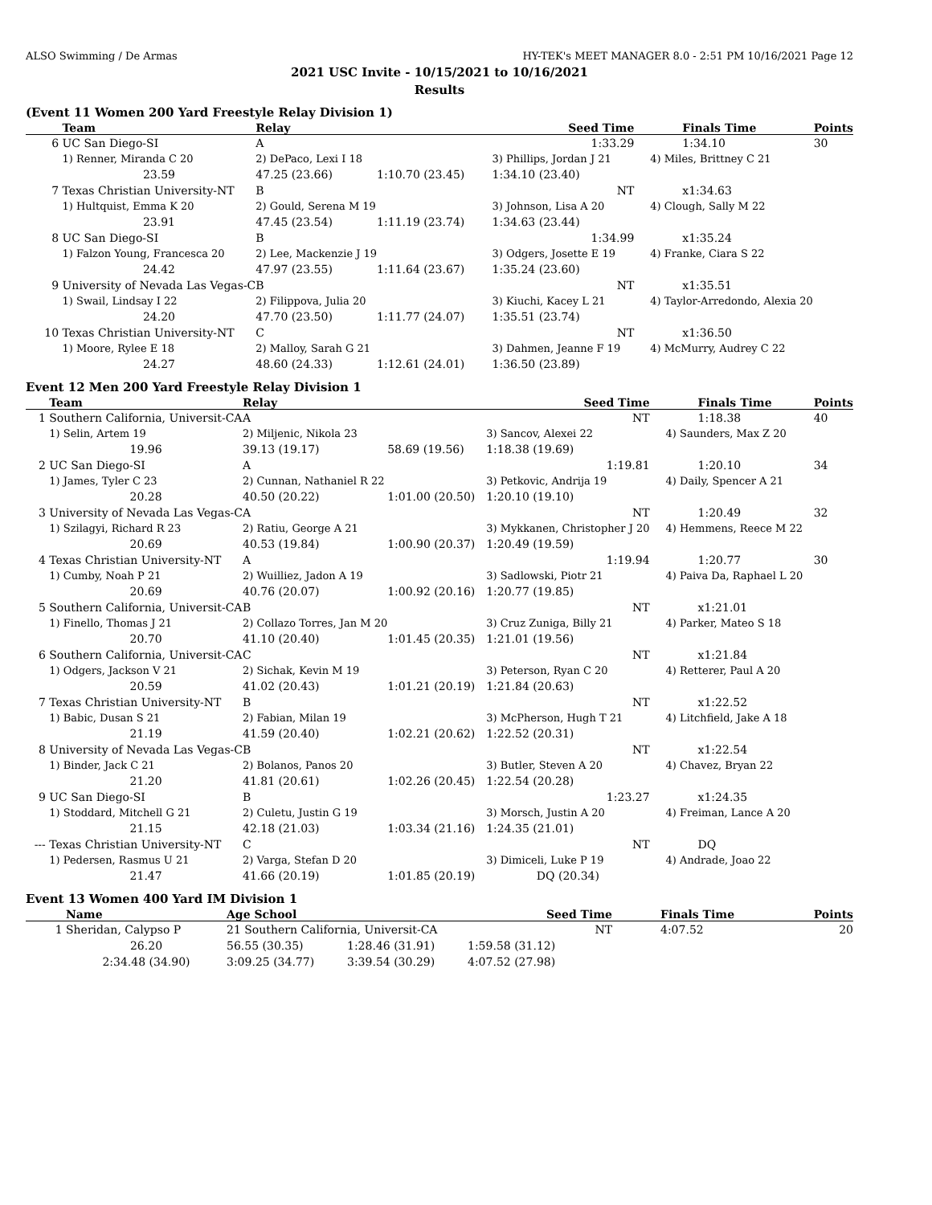ALSO Swimming / De Armas HY-TEK's MEET MANAGER 8.0 - 2:51 PM 10/16/2021 Page 12
2021 USC Invite - 10/15/2021 to 10/16/2021
Results
(Event 11 Women 200 Yard Freestyle Relay Division 1)
| | Team | Relay | | Seed Time | Finals Time | Points |
| --- | --- | --- | --- | --- | --- | --- |
| 6 | UC San Diego-SI | A | | 1:33.29 | 1:34.10 | 30 |
| | 1) Renner, Miranda C 20 | 2) DePaco, Lexi I 18 | | 3) Phillips, Jordan J 21 | 4) Miles, Brittney C 21 | |
| | 23.59 | 47.25 (23.66) | 1:10.70 (23.45) | 1:34.10 (23.40) | | |
| 7 | Texas Christian University-NT | B | | NT | x1:34.63 | |
| | 1) Hultquist, Emma K 20 | 2) Gould, Serena M 19 | | 3) Johnson, Lisa A 20 | 4) Clough, Sally M 22 | |
| | 23.91 | 47.45 (23.54) | 1:11.19 (23.74) | 1:34.63 (23.44) | | |
| 8 | UC San Diego-SI | B | | 1:34.99 | x1:35.24 | |
| | 1) Falzon Young, Francesca 20 | 2) Lee, Mackenzie J 19 | | 3) Odgers, Josette E 19 | 4) Franke, Ciara S 22 | |
| | 24.42 | 47.97 (23.55) | 1:11.64 (23.67) | 1:35.24 (23.60) | | |
| 9 | University of Nevada Las Vegas-C | B | | NT | x1:35.51 | |
| | 1) Swail, Lindsay I 22 | 2) Filippova, Julia 20 | | 3) Kiuchi, Kacey L 21 | 4) Taylor-Arredondo, Alexia 20 | |
| | 24.20 | 47.70 (23.50) | 1:11.77 (24.07) | 1:35.51 (23.74) | | |
| 10 | Texas Christian University-NT | C | | NT | x1:36.50 | |
| | 1) Moore, Rylee E 18 | 2) Malloy, Sarah G 21 | | 3) Dahmen, Jeanne F 19 | 4) McMurry, Audrey C 22 | |
| | 24.27 | 48.60 (24.33) | 1:12.61 (24.01) | 1:36.50 (23.89) | | |
Event 12 Men 200 Yard Freestyle Relay Division 1
| | Team | Relay | | Seed Time | Finals Time | Points |
| --- | --- | --- | --- | --- | --- | --- |
| 1 | Southern California, Universit-CA | A | | NT | 1:18.38 | 40 |
| | 1) Selin, Artem 19 | 2) Miljenic, Nikola 23 | | 3) Sancov, Alexei 22 | 4) Saunders, Max Z 20 | |
| | 19.96 | 39.13 (19.17) | 58.69 (19.56) | 1:18.38 (19.69) | | |
| 2 | UC San Diego-SI | A | | 1:19.81 | 1:20.10 | 34 |
| | 1) James, Tyler C 23 | 2) Cunnan, Nathaniel R 22 | | 3) Petkovic, Andrija 19 | 4) Daily, Spencer A 21 | |
| | 20.28 | 40.50 (20.22) | 1:01.00 (20.50) | 1:20.10 (19.10) | | |
| 3 | University of Nevada Las Vegas-C | A | | NT | 1:20.49 | 32 |
| | 1) Szilagyi, Richard R 23 | 2) Ratiu, George A 21 | | 3) Mykkanen, Christopher J 20 | 4) Hemmens, Reece M 22 | |
| | 20.69 | 40.53 (19.84) | 1:00.90 (20.37) | 1:20.49 (19.59) | | |
| 4 | Texas Christian University-NT | A | | 1:19.94 | 1:20.77 | 30 |
| | 1) Cumby, Noah P 21 | 2) Wuilliez, Jadon A 19 | | 3) Sadlowski, Piotr 21 | 4) Paiva Da, Raphael L 20 | |
| | 20.69 | 40.76 (20.07) | 1:00.92 (20.16) | 1:20.77 (19.85) | | |
| 5 | Southern California, Universit-CA | B | | NT | x1:21.01 | |
| | 1) Finello, Thomas J 21 | 2) Collazo Torres, Jan M 20 | | 3) Cruz Zuniga, Billy 21 | 4) Parker, Mateo S 18 | |
| | 20.70 | 41.10 (20.40) | 1:01.45 (20.35) | 1:21.01 (19.56) | | |
| 6 | Southern California, Universit-CA | C | | NT | x1:21.84 | |
| | 1) Odgers, Jackson V 21 | 2) Sichak, Kevin M 19 | | 3) Peterson, Ryan C 20 | 4) Retterer, Paul A 20 | |
| | 20.59 | 41.02 (20.43) | 1:01.21 (20.19) | 1:21.84 (20.63) | | |
| 7 | Texas Christian University-NT | B | | NT | x1:22.52 | |
| | 1) Babic, Dusan S 21 | 2) Fabian, Milan 19 | | 3) McPherson, Hugh T 21 | 4) Litchfield, Jake A 18 | |
| | 21.19 | 41.59 (20.40) | 1:02.21 (20.62) | 1:22.52 (20.31) | | |
| 8 | University of Nevada Las Vegas-C | B | | NT | x1:22.54 | |
| | 1) Binder, Jack C 21 | 2) Bolanos, Panos 20 | | 3) Butler, Steven A 20 | 4) Chavez, Bryan 22 | |
| | 21.20 | 41.81 (20.61) | 1:02.26 (20.45) | 1:22.54 (20.28) | | |
| 9 | UC San Diego-SI | B | | 1:23.27 | x1:24.35 | |
| | 1) Stoddard, Mitchell G 21 | 2) Culetu, Justin G 19 | | 3) Morsch, Justin A 20 | 4) Freiman, Lance A 20 | |
| | 21.15 | 42.18 (21.03) | 1:03.34 (21.16) | 1:24.35 (21.01) | | |
| --- | Texas Christian University-NT | C | | NT | DQ | |
| | 1) Pedersen, Rasmus U 21 | 2) Varga, Stefan D 20 | | 3) Dimiceli, Luke P 19 | 4) Andrade, Joao 22 | |
| | 21.47 | 41.66 (20.19) | 1:01.85 (20.19) | DQ (20.34) | | |
Event 13 Women 400 Yard IM Division 1
| | Name | Age School | | Seed Time | Finals Time | Points |
| --- | --- | --- | --- | --- | --- | --- |
| 1 | Sheridan, Calypso P | 21 Southern California, Universit-CA | | NT | 4:07.52 | 20 |
| | 26.20 | 56.55 (30.35) | 1:28.46 (31.91) | 1:59.58 (31.12) | | |
| | 2:34.48 (34.90) | 3:09.25 (34.77) | 3:39.54 (30.29) | 4:07.52 (27.98) | | |